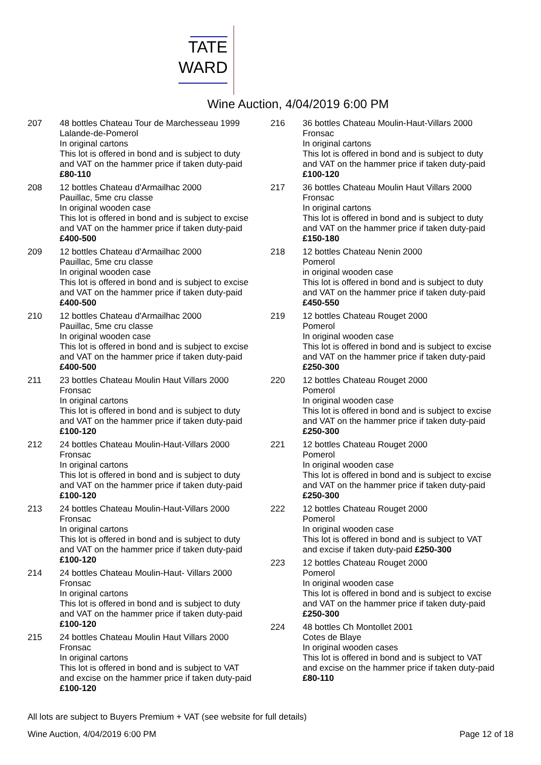TATE
WARD
Wine Auction, 4/04/2019 6:00 PM
207 48 bottles Chateau Tour de Marchesseau 1999
Lalande-de-Pomerol
In original cartons
This lot is offered in bond and is subject to duty and VAT on the hammer price if taken duty-paid £80-110
208 12 bottles Chateau d'Armailhac 2000
Pauillac, 5me cru classe
In original wooden case
This lot is offered in bond and is subject to excise and VAT on the hammer price if taken duty-paid £400-500
209 12 bottles Chateau d'Armailhac 2000
Pauillac, 5me cru classe
In original wooden case
This lot is offered in bond and is subject to excise and VAT on the hammer price if taken duty-paid £400-500
210 12 bottles Chateau d'Armailhac 2000
Pauillac, 5me cru classe
In original wooden case
This lot is offered in bond and is subject to excise and VAT on the hammer price if taken duty-paid £400-500
211 23 bottles Chateau Moulin Haut Villars 2000
Fronsac
In original cartons
This lot is offered in bond and is subject to duty and VAT on the hammer price if taken duty-paid £100-120
212 24 bottles Chateau Moulin-Haut-Villars 2000
Fronsac
In original cartons
This lot is offered in bond and is subject to duty and VAT on the hammer price if taken duty-paid £100-120
213 24 bottles Chateau Moulin-Haut-Villars 2000
Fronsac
In original cartons
This lot is offered in bond and is subject to duty and VAT on the hammer price if taken duty-paid £100-120
214 24 bottles Chateau Moulin-Haut- Villars 2000
Fronsac
In original cartons
This lot is offered in bond and is subject to duty and VAT on the hammer price if taken duty-paid £100-120
215 24 bottles Chateau Moulin Haut Villars 2000
Fronsac
In original cartons
This lot is offered in bond and is subject to VAT and excise on the hammer price if taken duty-paid £100-120
216 36 bottles Chateau Moulin-Haut-Villars 2000
Fronsac
In original cartons
This lot is offered in bond and is subject to duty and VAT on the hammer price if taken duty-paid £100-120
217 36 bottles Chateau Moulin Haut Villars 2000
Fronsac
In original cartons
This lot is offered in bond and is subject to duty and VAT on the hammer price if taken duty-paid £150-180
218 12 bottles Chateau Nenin 2000
Pomerol
in original wooden case
This lot is offered in bond and is subject to duty and VAT on the hammer price if taken duty-paid £450-550
219 12 bottles Chateau Rouget 2000
Pomerol
In original wooden case
This lot is offered in bond and is subject to excise and VAT on the hammer price if taken duty-paid £250-300
220 12 bottles Chateau Rouget 2000
Pomerol
In original wooden case
This lot is offered in bond and is subject to excise and VAT on the hammer price if taken duty-paid £250-300
221 12 bottles Chateau Rouget 2000
Pomerol
In original wooden case
This lot is offered in bond and is subject to excise and VAT on the hammer price if taken duty-paid £250-300
222 12 bottles Chateau Rouget 2000
Pomerol
In original wooden case
This lot is offered in bond and is subject to VAT and excise if taken duty-paid £250-300
223 12 bottles Chateau Rouget 2000
Pomerol
In original wooden case
This lot is offered in bond and is subject to excise and VAT on the hammer price if taken duty-paid £250-300
224 48 bottles Ch Montollet 2001
Cotes de Blaye
In original wooden cases
This lot is offered in bond and is subject to VAT and excise on the hammer price if taken duty-paid £80-110
All lots are subject to Buyers Premium + VAT (see website for full details)
Wine Auction, 4/04/2019 6:00 PM Page 12 of 18